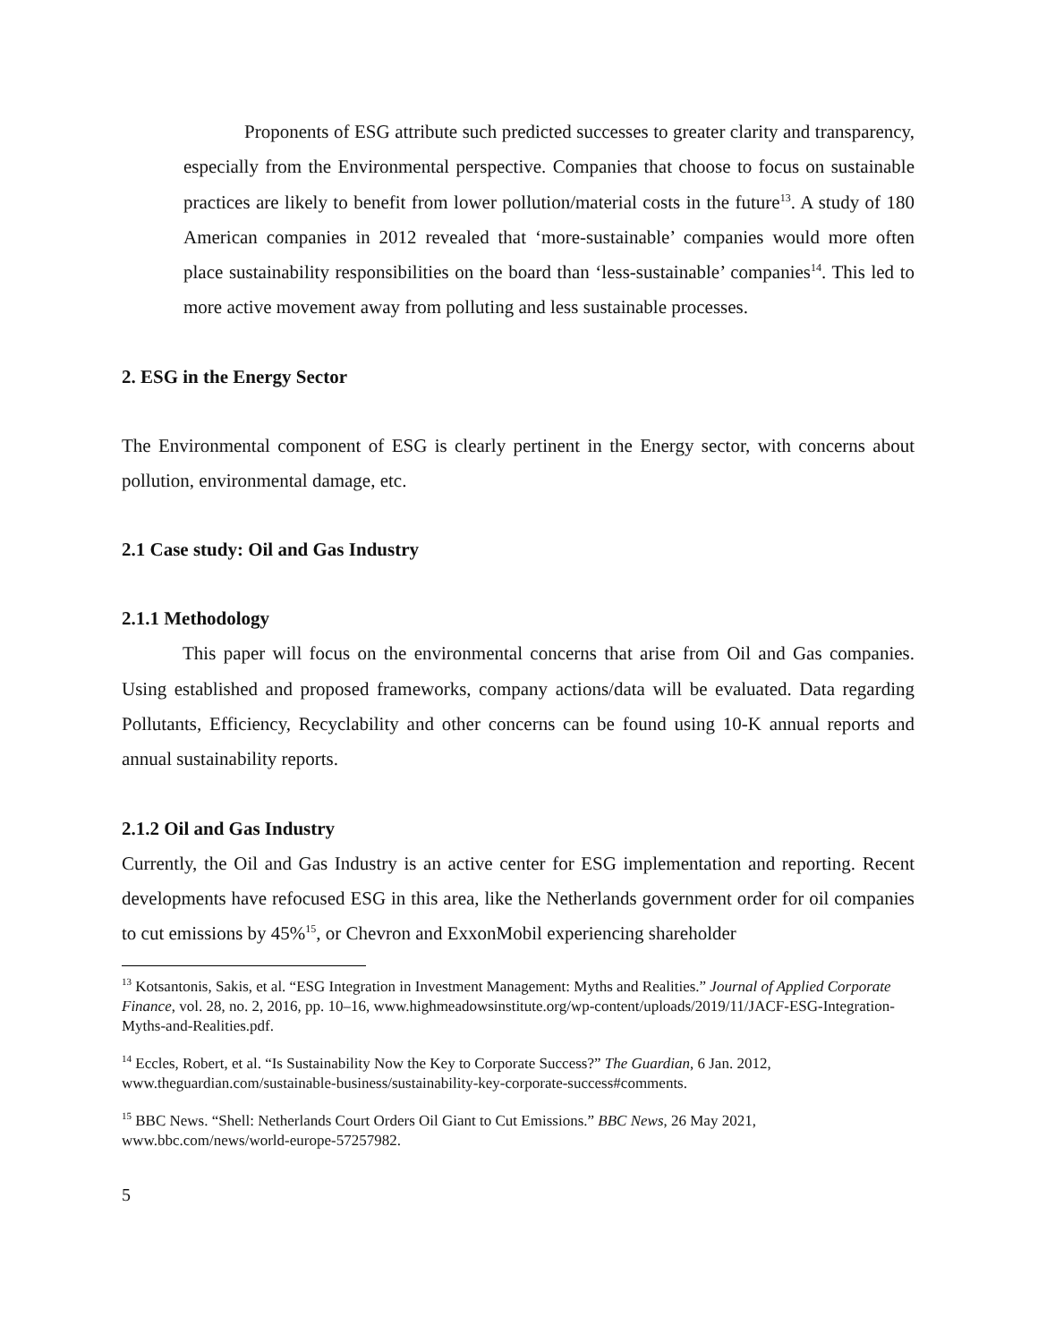Proponents of ESG attribute such predicted successes to greater clarity and transparency, especially from the Environmental perspective. Companies that choose to focus on sustainable practices are likely to benefit from lower pollution/material costs in the future<sup>13</sup>. A study of 180 American companies in 2012 revealed that ‘more-sustainable’ companies would more often place sustainability responsibilities on the board than ‘less-sustainable’ companies<sup>14</sup>. This led to more active movement away from polluting and less sustainable processes.
2. ESG in the Energy Sector
The Environmental component of ESG is clearly pertinent in the Energy sector, with concerns about pollution, environmental damage, etc.
2.1 Case study: Oil and Gas Industry
2.1.1 Methodology
This paper will focus on the environmental concerns that arise from Oil and Gas companies. Using established and proposed frameworks, company actions/data will be evaluated. Data regarding Pollutants, Efficiency, Recyclability and other concerns can be found using 10-K annual reports and annual sustainability reports.
2.1.2 Oil and Gas Industry
Currently, the Oil and Gas Industry is an active center for ESG implementation and reporting. Recent developments have refocused ESG in this area, like the Netherlands government order for oil companies to cut emissions by 45%<sup>15</sup>, or Chevron and ExxonMobil experiencing shareholder
<sup>13</sup> Kotsantonis, Sakis, et al. “ESG Integration in Investment Management: Myths and Realities.” Journal of Applied Corporate Finance, vol. 28, no. 2, 2016, pp. 10–16, www.highmeadowsinstitute.org/wp-content/uploads/2019/11/JACF-ESG-Integration-Myths-and-Realities.pdf.
<sup>14</sup> Eccles, Robert, et al. “Is Sustainability Now the Key to Corporate Success?” The Guardian, 6 Jan. 2012, www.theguardian.com/sustainable-business/sustainability-key-corporate-success#comments.
<sup>15</sup> BBC News. “Shell: Netherlands Court Orders Oil Giant to Cut Emissions.” BBC News, 26 May 2021, www.bbc.com/news/world-europe-57257982.
5